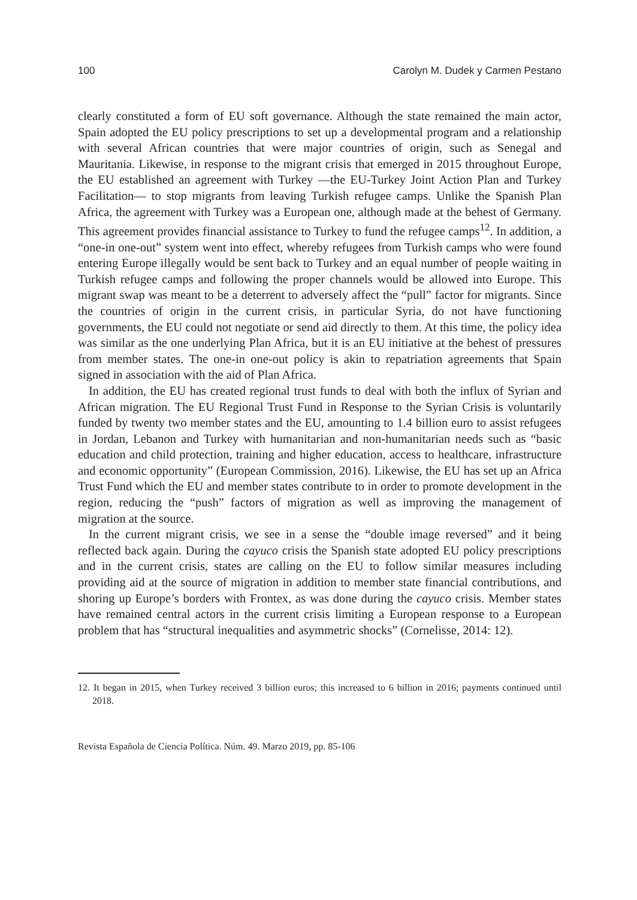100 Carolyn M. Dudek y Carmen Pestano
clearly constituted a form of EU soft governance. Although the state remained the main actor, Spain adopted the EU policy prescriptions to set up a developmental program and a relationship with several African countries that were major countries of origin, such as Senegal and Mauritania. Likewise, in response to the migrant crisis that emerged in 2015 throughout Europe, the EU established an agreement with Turkey —the EU-Turkey Joint Action Plan and Turkey Facilitation— to stop migrants from leaving Turkish refugee camps. Unlike the Spanish Plan Africa, the agreement with Turkey was a European one, although made at the behest of Germany. This agreement provides financial assistance to Turkey to fund the refugee camps<sup>12</sup>. In addition, a “one-in one-out” system went into effect, whereby refugees from Turkish camps who were found entering Europe illegally would be sent back to Turkey and an equal number of people waiting in Turkish refugee camps and following the proper channels would be allowed into Europe. This migrant swap was meant to be a deterrent to adversely affect the “pull” factor for migrants. Since the countries of origin in the current crisis, in particular Syria, do not have functioning governments, the EU could not negotiate or send aid directly to them. At this time, the policy idea was similar as the one underlying Plan Africa, but it is an EU initiative at the behest of pressures from member states. The one-in one-out policy is akin to repatriation agreements that Spain signed in association with the aid of Plan Africa.
In addition, the EU has created regional trust funds to deal with both the influx of Syrian and African migration. The EU Regional Trust Fund in Response to the Syrian Crisis is voluntarily funded by twenty two member states and the EU, amounting to 1.4 billion euro to assist refugees in Jordan, Lebanon and Turkey with humanitarian and non-humanitarian needs such as “basic education and child protection, training and higher education, access to healthcare, infrastructure and economic opportunity” (European Commission, 2016). Likewise, the EU has set up an Africa Trust Fund which the EU and member states contribute to in order to promote development in the region, reducing the “push” factors of migration as well as improving the management of migration at the source.
In the current migrant crisis, we see in a sense the “double image reversed” and it being reflected back again. During the cayuco crisis the Spanish state adopted EU policy prescriptions and in the current crisis, states are calling on the EU to follow similar measures including providing aid at the source of migration in addition to member state financial contributions, and shoring up Europe’s borders with Frontex, as was done during the cayuco crisis. Member states have remained central actors in the current crisis limiting a European response to a European problem that has “structural inequalities and asymmetric shocks” (Cornelisse, 2014: 12).
12. It began in 2015, when Turkey received 3 billion euros; this increased to 6 billion in 2016; payments continued until 2018.
Revista Española de Ciencia Política. Núm. 49. Marzo 2019, pp. 85-106